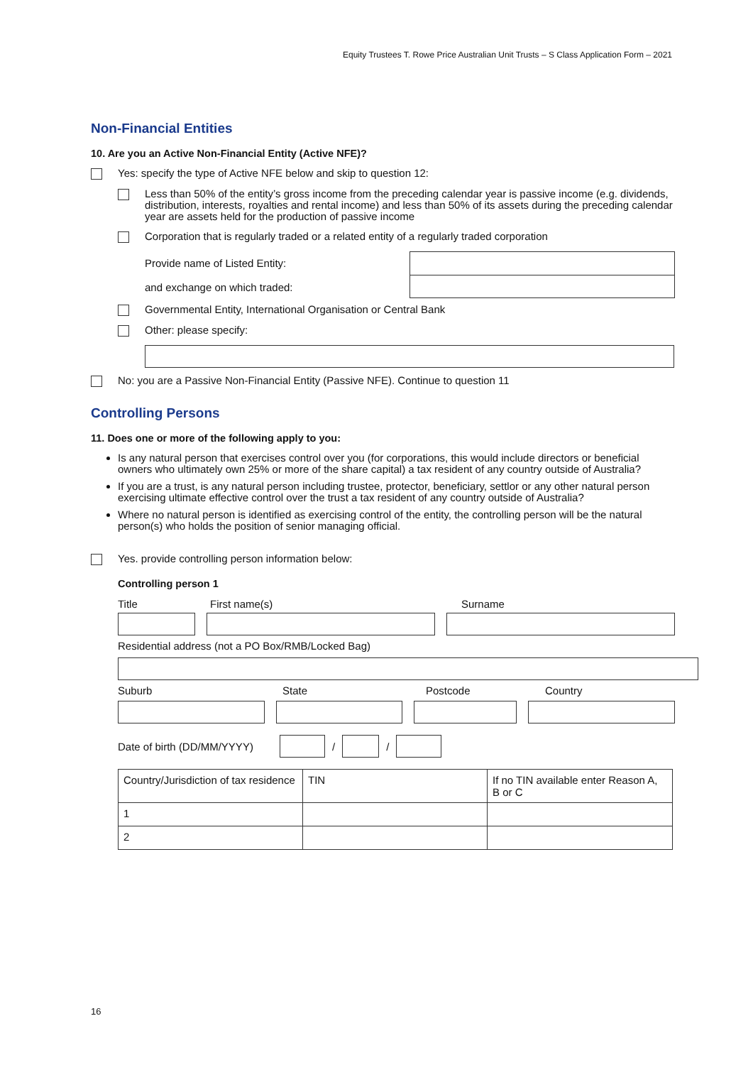Equity Trustees T. Rowe Price Australian Unit Trusts – S Class Application Form – 2021
Non-Financial Entities
10. Are you an Active Non-Financial Entity (Active NFE)?
Yes: specify the type of Active NFE below and skip to question 12:
Less than 50% of the entity’s gross income from the preceding calendar year is passive income (e.g. dividends, distribution, interests, royalties and rental income) and less than 50% of its assets during the preceding calendar year are assets held for the production of passive income
Corporation that is regularly traded or a related entity of a regularly traded corporation
Provide name of Listed Entity:
and exchange on which traded:
Governmental Entity, International Organisation or Central Bank
Other: please specify:
No: you are a Passive Non-Financial Entity (Passive NFE). Continue to question 11
Controlling Persons
11. Does one or more of the following apply to you:
Is any natural person that exercises control over you (for corporations, this would include directors or beneficial owners who ultimately own 25% or more of the share capital) a tax resident of any country outside of Australia?
If you are a trust, is any natural person including trustee, protector, beneficiary, settlor or any other natural person exercising ultimate effective control over the trust a tax resident of any country outside of Australia?
Where no natural person is identified as exercising control of the entity, the controlling person will be the natural person(s) who holds the position of senior managing official.
Yes. provide controlling person information below:
Controlling person 1
Title First name(s) Surname
Residential address (not a PO Box/RMB/Locked Bag)
Suburb State Postcode Country
Date of birth (DD/MM/YYYY)
/ /
| Country/Jurisdiction of tax residence | TIN | If no TIN available enter Reason A, B or C |
| --- | --- | --- |
| 1 | | |
| 2 | | |
16